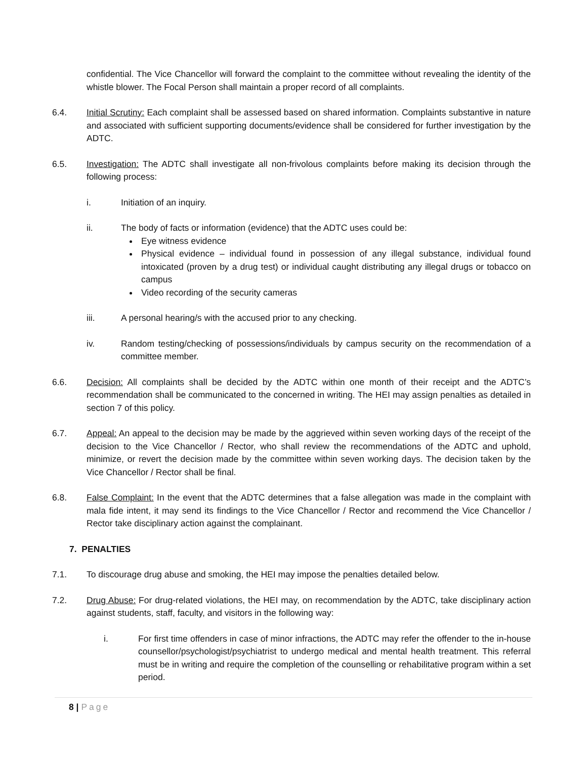confidential. The Vice Chancellor will forward the complaint to the committee without revealing the identity of the whistle blower. The Focal Person shall maintain a proper record of all complaints.
6.4. Initial Scrutiny: Each complaint shall be assessed based on shared information. Complaints substantive in nature and associated with sufficient supporting documents/evidence shall be considered for further investigation by the ADTC.
6.5. Investigation: The ADTC shall investigate all non-frivolous complaints before making its decision through the following process:
i. Initiation of an inquiry.
ii. The body of facts or information (evidence) that the ADTC uses could be:
Eye witness evidence
Physical evidence – individual found in possession of any illegal substance, individual found intoxicated (proven by a drug test) or individual caught distributing any illegal drugs or tobacco on campus
Video recording of the security cameras
iii. A personal hearing/s with the accused prior to any checking.
iv. Random testing/checking of possessions/individuals by campus security on the recommendation of a committee member.
6.6. Decision: All complaints shall be decided by the ADTC within one month of their receipt and the ADTC’s recommendation shall be communicated to the concerned in writing. The HEI may assign penalties as detailed in section 7 of this policy.
6.7. Appeal: An appeal to the decision may be made by the aggrieved within seven working days of the receipt of the decision to the Vice Chancellor / Rector, who shall review the recommendations of the ADTC and uphold, minimize, or revert the decision made by the committee within seven working days. The decision taken by the Vice Chancellor / Rector shall be final.
6.8. False Complaint: In the event that the ADTC determines that a false allegation was made in the complaint with mala fide intent, it may send its findings to the Vice Chancellor / Rector and recommend the Vice Chancellor / Rector take disciplinary action against the complainant.
7. PENALTIES
7.1. To discourage drug abuse and smoking, the HEI may impose the penalties detailed below.
7.2. Drug Abuse: For drug-related violations, the HEI may, on recommendation by the ADTC, take disciplinary action against students, staff, faculty, and visitors in the following way:
i. For first time offenders in case of minor infractions, the ADTC may refer the offender to the in-house counsellor/psychologist/psychiatrist to undergo medical and mental health treatment. This referral must be in writing and require the completion of the counselling or rehabilitative program within a set period.
8 | Page